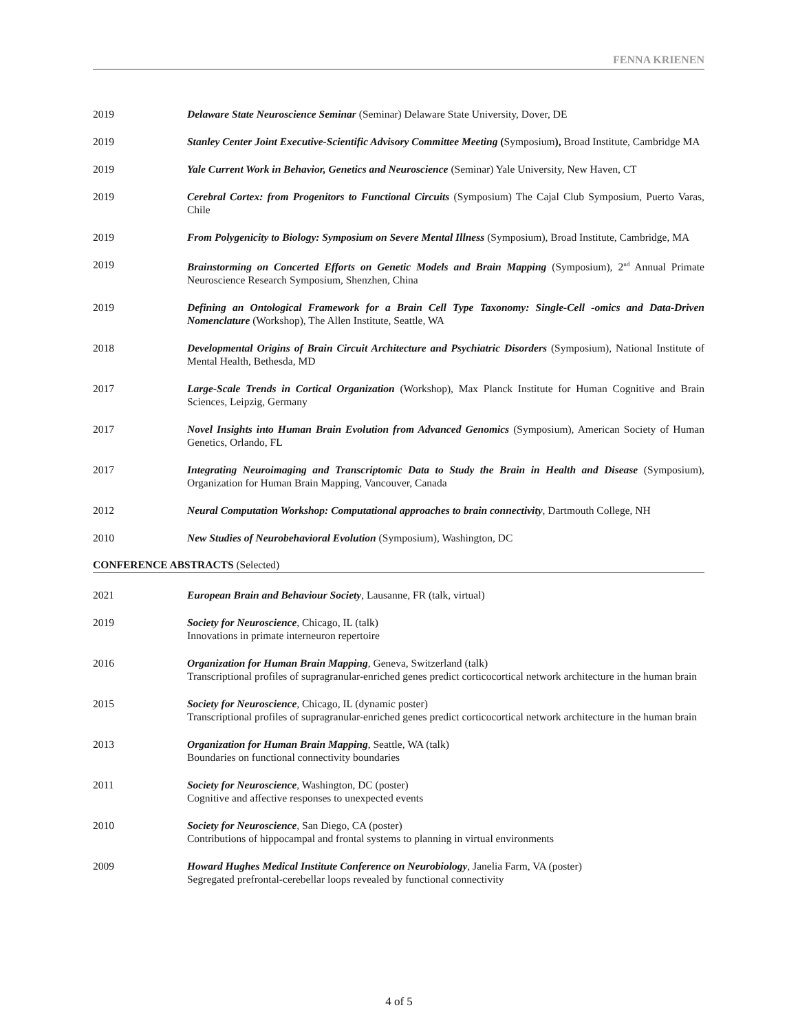FENNA KRIENEN
2019 Delaware State Neuroscience Seminar (Seminar) Delaware State University, Dover, DE
2019 Stanley Center Joint Executive-Scientific Advisory Committee Meeting (Symposium), Broad Institute, Cambridge MA
2019 Yale Current Work in Behavior, Genetics and Neuroscience (Seminar) Yale University, New Haven, CT
2019 Cerebral Cortex: from Progenitors to Functional Circuits (Symposium) The Cajal Club Symposium, Puerto Varas, Chile
2019 From Polygenicity to Biology: Symposium on Severe Mental Illness (Symposium), Broad Institute, Cambridge, MA
2019 Brainstorming on Concerted Efforts on Genetic Models and Brain Mapping (Symposium), 2<sup>nd</sup> Annual Primate Neuroscience Research Symposium, Shenzhen, China
2019 Defining an Ontological Framework for a Brain Cell Type Taxonomy: Single-Cell -omics and Data-Driven Nomenclature (Workshop), The Allen Institute, Seattle, WA
2018 Developmental Origins of Brain Circuit Architecture and Psychiatric Disorders (Symposium), National Institute of Mental Health, Bethesda, MD
2017 Large-Scale Trends in Cortical Organization (Workshop), Max Planck Institute for Human Cognitive and Brain Sciences, Leipzig, Germany
2017 Novel Insights into Human Brain Evolution from Advanced Genomics (Symposium), American Society of Human Genetics, Orlando, FL
2017 Integrating Neuroimaging and Transcriptomic Data to Study the Brain in Health and Disease (Symposium), Organization for Human Brain Mapping, Vancouver, Canada
2012 Neural Computation Workshop: Computational approaches to brain connectivity, Dartmouth College, NH
2010 New Studies of Neurobehavioral Evolution (Symposium), Washington, DC
CONFERENCE ABSTRACTS (Selected)
2021 European Brain and Behaviour Society, Lausanne, FR (talk, virtual)
2019 Society for Neuroscience, Chicago, IL (talk)
Innovations in primate interneuron repertoire
2016 Organization for Human Brain Mapping, Geneva, Switzerland (talk)
Transcriptional profiles of supragranular-enriched genes predict corticocortical network architecture in the human brain
2015 Society for Neuroscience, Chicago, IL (dynamic poster)
Transcriptional profiles of supragranular-enriched genes predict corticocortical network architecture in the human brain
2013 Organization for Human Brain Mapping, Seattle, WA (talk)
Boundaries on functional connectivity boundaries
2011 Society for Neuroscience, Washington, DC (poster)
Cognitive and affective responses to unexpected events
2010 Society for Neuroscience, San Diego, CA (poster)
Contributions of hippocampal and frontal systems to planning in virtual environments
2009 Howard Hughes Medical Institute Conference on Neurobiology, Janelia Farm, VA (poster)
Segregated prefrontal-cerebellar loops revealed by functional connectivity
4 of 5